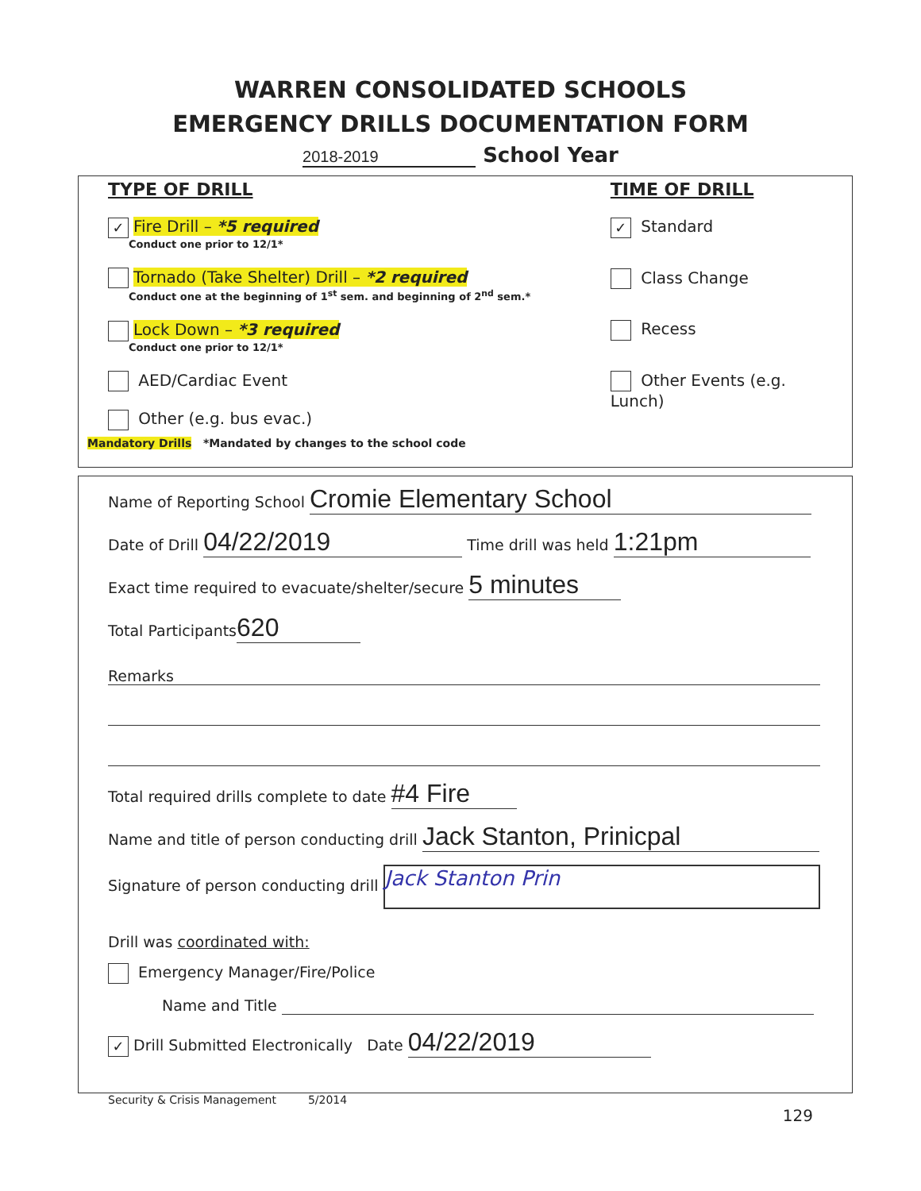WARREN CONSOLIDATED SCHOOLS
EMERGENCY DRILLS DOCUMENTATION FORM
2018-2019 School Year
TYPE OF DRILL
✓ Fire Drill – *5 required
Conduct one prior to 12/1*
Tornado (Take Shelter) Drill – *2 required
Conduct one at the beginning of 1<sup>st</sup> sem. and beginning of 2<sup>nd</sup> sem.*
Lock Down – *3 required
Conduct one prior to 12/1*
AED/Cardiac Event
Other (e.g. bus evac.)
TIME OF DRILL
✓ Standard
Class Change
Recess
Other Events (e.g. Lunch)
Mandatory Drills *Mandated by changes to the school code
Name of Reporting School Cromie Elementary School
Date of Drill 04/22/2019 Time drill was held 1:21pm
Exact time required to evacuate/shelter/secure 5 minutes
Total Participants 620
Remarks
Total required drills complete to date #4 Fire
Name and title of person conducting drill Jack Stanton, Prinicpal
Signature of person conducting drill Jack Stanton Prin
Drill was coordinated with:
Emergency Manager/Fire/Police
Name and Title
✓ Drill Submitted Electronically Date 04/22/2019
Security & Crisis Management 5/2014
129